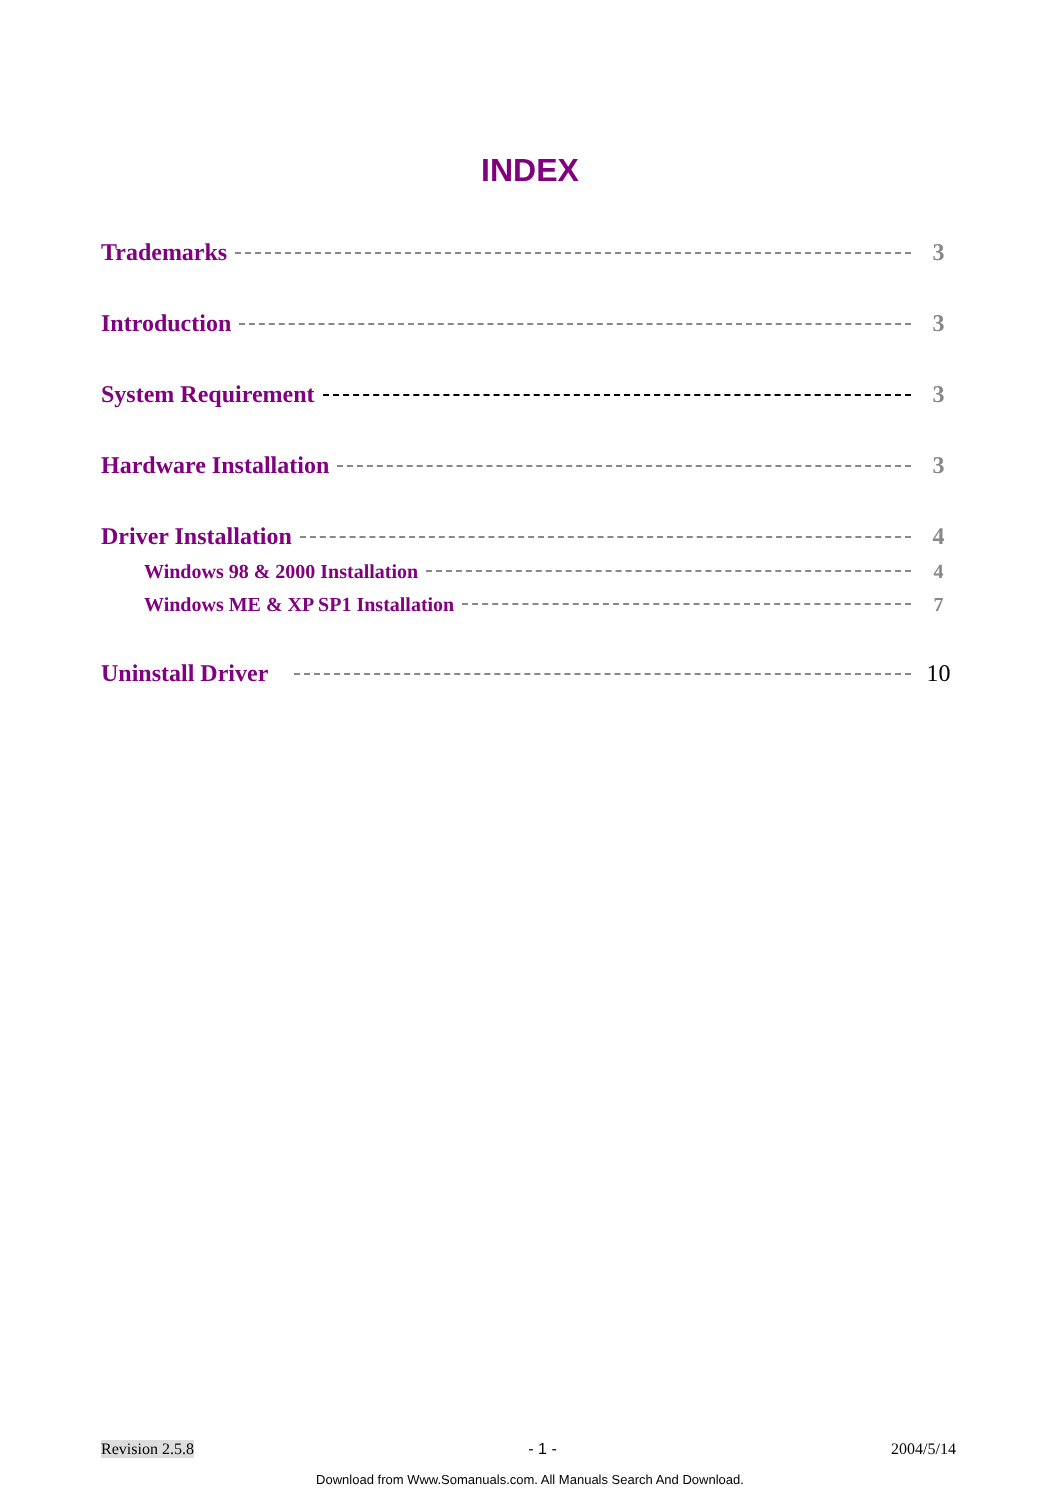INDEX
Trademarks 3
Introduction 3
System Requirement 3
Hardware Installation 3
Driver Installation 4
Windows 98 & 2000 Installation 4
Windows ME & XP SP1 Installation 7
Uninstall Driver 10
Revision 2.5.8 - 1 - 2004/5/14
Download from Www.Somanuals.com. All Manuals Search And Download.